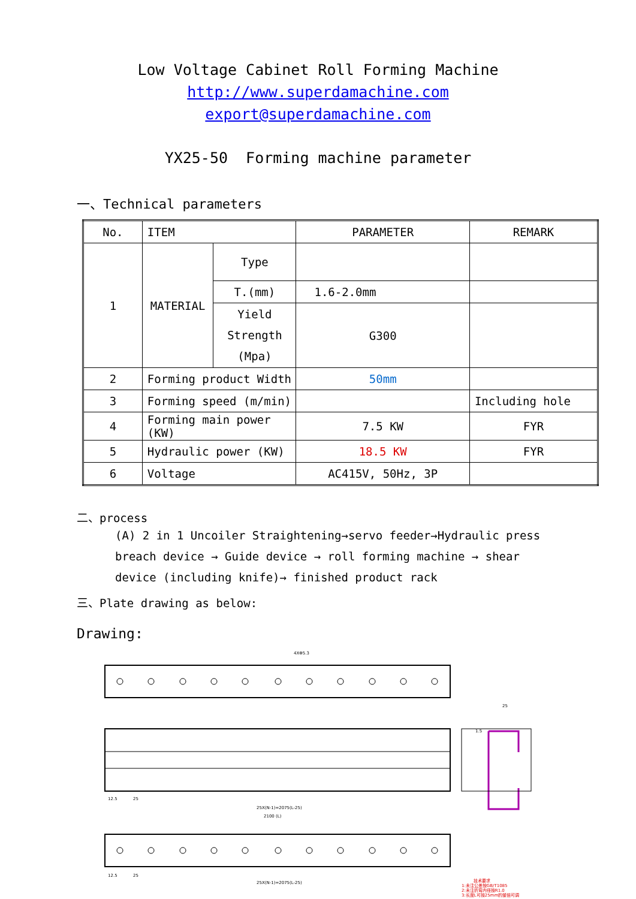Low Voltage Cabinet Roll Forming Machine
http://www.superdamachine.com
export@superdamachine.com
YX25-50 Forming machine parameter
一、Technical parameters
| No. | ITEM | | PARAMETER | REMARK |
| --- | --- | --- | --- | --- |
| 1 | MATERIAL | Type | | |
| | | T.(mm) | 1.6-2.0mm | |
| | | Yield Strength (Mpa) | G300 | |
| 2 | Forming product Width | | 50mm | |
| 3 | Forming speed (m/min) | | | Including hole |
| 4 | Forming main power (KW) | | 7.5 KW | FYR |
| 5 | Hydraulic power (KW) | | 18.5 KW | FYR |
| 6 | Voltage | | AC415V, 50Hz, 3P | |
二、process
(A) 2 in 1 Uncoiler Straightening→servo feeder→Hydraulic press breach device → Guide device → roll forming machine → shear device (including knife)→ finished product rack
三、Plate drawing as below:
Drawing:
4XΦ5.3
12.5
25
25X(N-1)=2075(L-25)
2100 (L)
12.5
25
25X(N-1)=2075(L-25)
25
1.5
技术要求
1:未注公差按GB/T1085
2:未注折弯内径按R1.0
3:长度L可按25mm的整倍可调